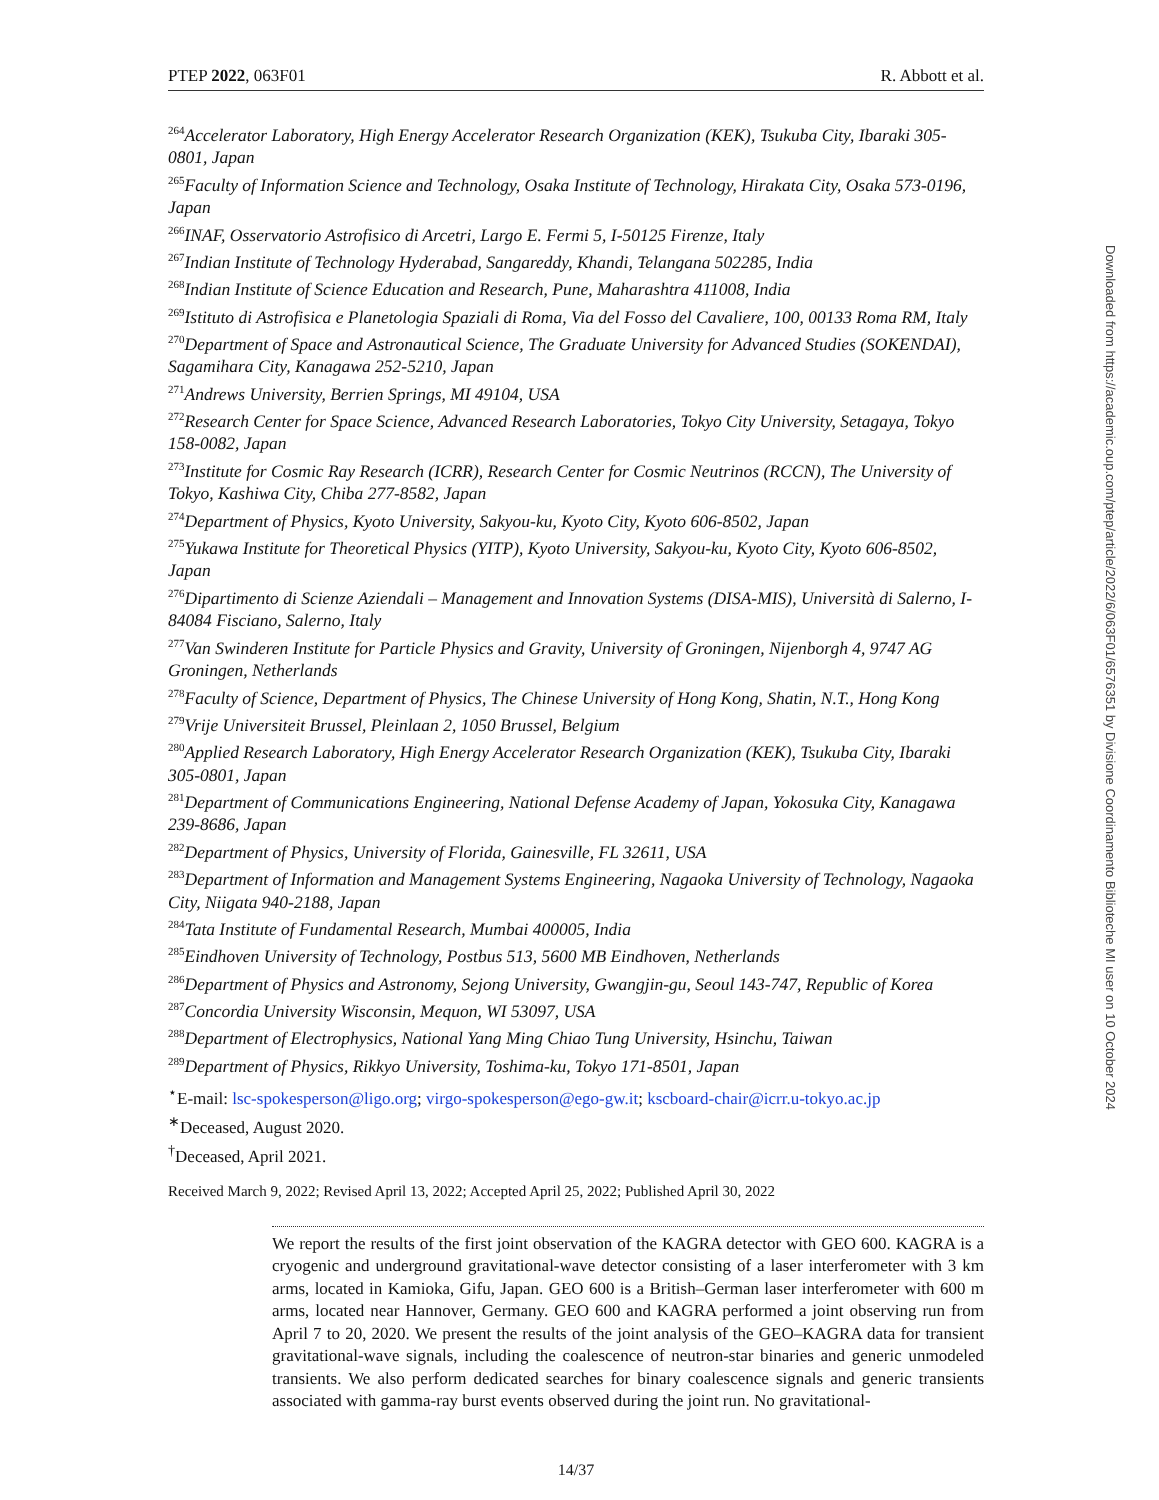PTEP 2022, 063F01 R. Abbott et al.
<sup>264</sup> Accelerator Laboratory, High Energy Accelerator Research Organization (KEK), Tsukuba City, Ibaraki 305-0801, Japan
<sup>265</sup> Faculty of Information Science and Technology, Osaka Institute of Technology, Hirakata City, Osaka 573-0196, Japan
<sup>266</sup>INAF, Osservatorio Astrofisico di Arcetri, Largo E. Fermi 5, I-50125 Firenze, Italy
<sup>267</sup> Indian Institute of Technology Hyderabad, Sangareddy, Khandi, Telangana 502285, India
<sup>268</sup> Indian Institute of Science Education and Research, Pune, Maharashtra 411008, India
<sup>269</sup> Istituto di Astrofisica e Planetologia Spaziali di Roma, Via del Fosso del Cavaliere, 100, 00133 Roma RM, Italy
<sup>270</sup> Department of Space and Astronautical Science, The Graduate University for Advanced Studies (SOKENDAI), Sagamihara City, Kanagawa 252-5210, Japan
<sup>271</sup> Andrews University, Berrien Springs, MI 49104, USA
<sup>272</sup> Research Center for Space Science, Advanced Research Laboratories, Tokyo City University, Setagaya, Tokyo 158-0082, Japan
<sup>273</sup> Institute for Cosmic Ray Research (ICRR), Research Center for Cosmic Neutrinos (RCCN), The University of Tokyo, Kashiwa City, Chiba 277-8582, Japan
<sup>274</sup> Department of Physics, Kyoto University, Sakyou-ku, Kyoto City, Kyoto 606-8502, Japan
<sup>275</sup> Yukawa Institute for Theoretical Physics (YITP), Kyoto University, Sakyou-ku, Kyoto City, Kyoto 606-8502, Japan
<sup>276</sup> Dipartimento di Scienze Aziendali – Management and Innovation Systems (DISA-MIS), Università di Salerno, I-84084 Fisciano, Salerno, Italy
<sup>277</sup> Van Swinderen Institute for Particle Physics and Gravity, University of Groningen, Nijenborgh 4, 9747 AG Groningen, Netherlands
<sup>278</sup> Faculty of Science, Department of Physics, The Chinese University of Hong Kong, Shatin, N.T., Hong Kong
<sup>279</sup> Vrije Universiteit Brussel, Pleinlaan 2, 1050 Brussel, Belgium
<sup>280</sup> Applied Research Laboratory, High Energy Accelerator Research Organization (KEK), Tsukuba City, Ibaraki 305-0801, Japan
<sup>281</sup> Department of Communications Engineering, National Defense Academy of Japan, Yokosuka City, Kanagawa 239-8686, Japan
<sup>282</sup> Department of Physics, University of Florida, Gainesville, FL 32611, USA
<sup>283</sup> Department of Information and Management Systems Engineering, Nagaoka University of Technology, Nagaoka City, Niigata 940-2188, Japan
<sup>284</sup> Tata Institute of Fundamental Research, Mumbai 400005, India
<sup>285</sup> Eindhoven University of Technology, Postbus 513, 5600 MB Eindhoven, Netherlands
<sup>286</sup> Department of Physics and Astronomy, Sejong University, Gwangjin-gu, Seoul 143-747, Republic of Korea
<sup>287</sup> Concordia University Wisconsin, Mequon, WI 53097, USA
<sup>288</sup> Department of Electrophysics, National Yang Ming Chiao Tung University, Hsinchu, Taiwan
<sup>289</sup> Department of Physics, Rikkyo University, Toshima-ku, Tokyo 171-8501, Japan
<sup>⋆</sup>E-mail: lsc-spokesperson@ligo.org; virgo-spokesperson@ego-gw.it; kscboard-chair@icrr.u-tokyo.ac.jp
<sup>∗</sup>Deceased, August 2020.
<sup>†</sup> Deceased, April 2021.
Received March 9, 2022; Revised April 13, 2022; Accepted April 25, 2022; Published April 30, 2022
We report the results of the first joint observation of the KAGRA detector with GEO 600. KAGRA is a cryogenic and underground gravitational-wave detector consisting of a laser interferometer with 3 km arms, located in Kamioka, Gifu, Japan. GEO 600 is a British–German laser interferometer with 600 m arms, located near Hannover, Germany. GEO 600 and KAGRA performed a joint observing run from April 7 to 20, 2020. We present the results of the joint analysis of the GEO–KAGRA data for transient gravitational-wave signals, including the coalescence of neutron-star binaries and generic unmodeled transients. We also perform dedicated searches for binary coalescence signals and generic transients associated with gamma-ray burst events observed during the joint run. No gravitational-
14/37
Downloaded from https://academic.oup.com/ptep/article/2022/6/063F01/6576351 by Divisione Coordinamento Biblioteche MI user on 10 October 2024